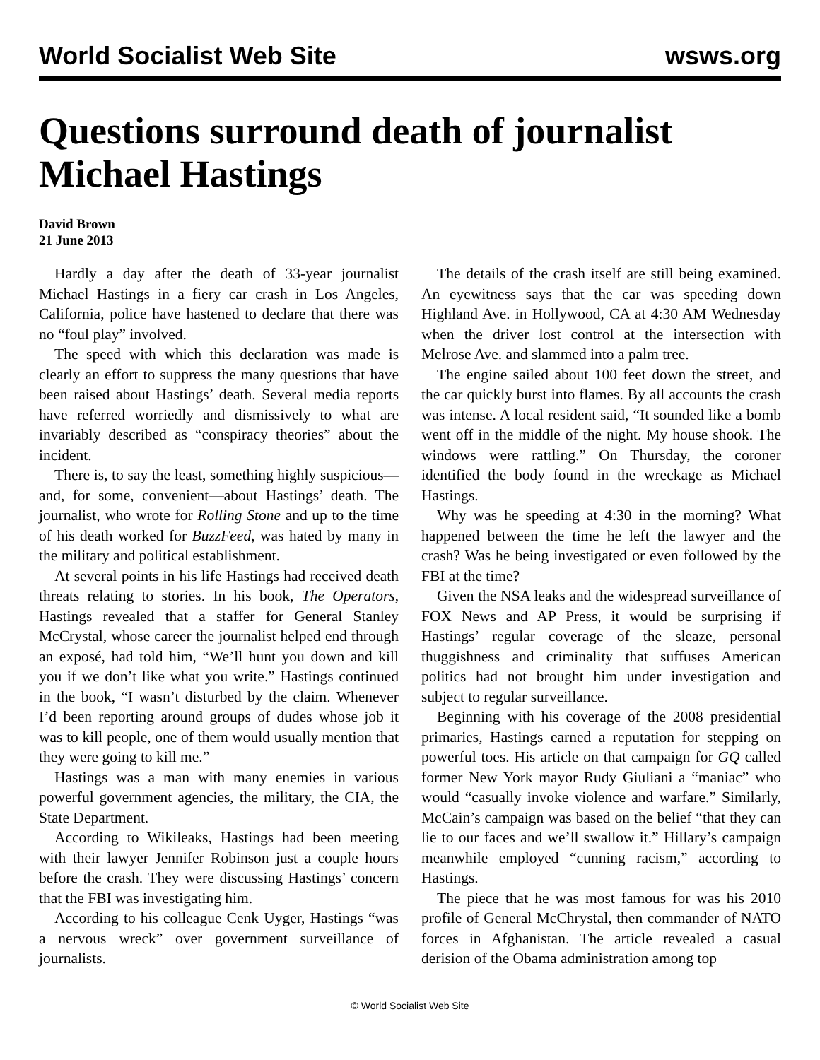World Socialist Web Site wsws.org
Questions surround death of journalist Michael Hastings
David Brown
21 June 2013
Hardly a day after the death of 33-year journalist Michael Hastings in a fiery car crash in Los Angeles, California, police have hastened to declare that there was no “foul play” involved.
The speed with which this declaration was made is clearly an effort to suppress the many questions that have been raised about Hastings’ death. Several media reports have referred worriedly and dismissively to what are invariably described as “conspiracy theories” about the incident.
There is, to say the least, something highly suspicious—and, for some, convenient—about Hastings’ death. The journalist, who wrote for Rolling Stone and up to the time of his death worked for BuzzFeed, was hated by many in the military and political establishment.
At several points in his life Hastings had received death threats relating to stories. In his book, The Operators, Hastings revealed that a staffer for General Stanley McCrystal, whose career the journalist helped end through an exposé, had told him, “We’ll hunt you down and kill you if we don’t like what you write.” Hastings continued in the book, “I wasn’t disturbed by the claim. Whenever I’d been reporting around groups of dudes whose job it was to kill people, one of them would usually mention that they were going to kill me.”
Hastings was a man with many enemies in various powerful government agencies, the military, the CIA, the State Department.
According to Wikileaks, Hastings had been meeting with their lawyer Jennifer Robinson just a couple hours before the crash. They were discussing Hastings’ concern that the FBI was investigating him.
According to his colleague Cenk Uyger, Hastings “was a nervous wreck” over government surveillance of journalists.
The details of the crash itself are still being examined. An eyewitness says that the car was speeding down Highland Ave. in Hollywood, CA at 4:30 AM Wednesday when the driver lost control at the intersection with Melrose Ave. and slammed into a palm tree.
The engine sailed about 100 feet down the street, and the car quickly burst into flames. By all accounts the crash was intense. A local resident said, “It sounded like a bomb went off in the middle of the night. My house shook. The windows were rattling.” On Thursday, the coroner identified the body found in the wreckage as Michael Hastings.
Why was he speeding at 4:30 in the morning? What happened between the time he left the lawyer and the crash? Was he being investigated or even followed by the FBI at the time?
Given the NSA leaks and the widespread surveillance of FOX News and AP Press, it would be surprising if Hastings’ regular coverage of the sleaze, personal thuggishness and criminality that suffuses American politics had not brought him under investigation and subject to regular surveillance.
Beginning with his coverage of the 2008 presidential primaries, Hastings earned a reputation for stepping on powerful toes. His article on that campaign for GQ called former New York mayor Rudy Giuliani a “maniac” who would “casually invoke violence and warfare.” Similarly, McCain’s campaign was based on the belief “that they can lie to our faces and we’ll swallow it.” Hillary’s campaign meanwhile employed “cunning racism,” according to Hastings.
The piece that he was most famous for was his 2010 profile of General McChrystal, then commander of NATO forces in Afghanistan. The article revealed a casual derision of the Obama administration among top
© World Socialist Web Site